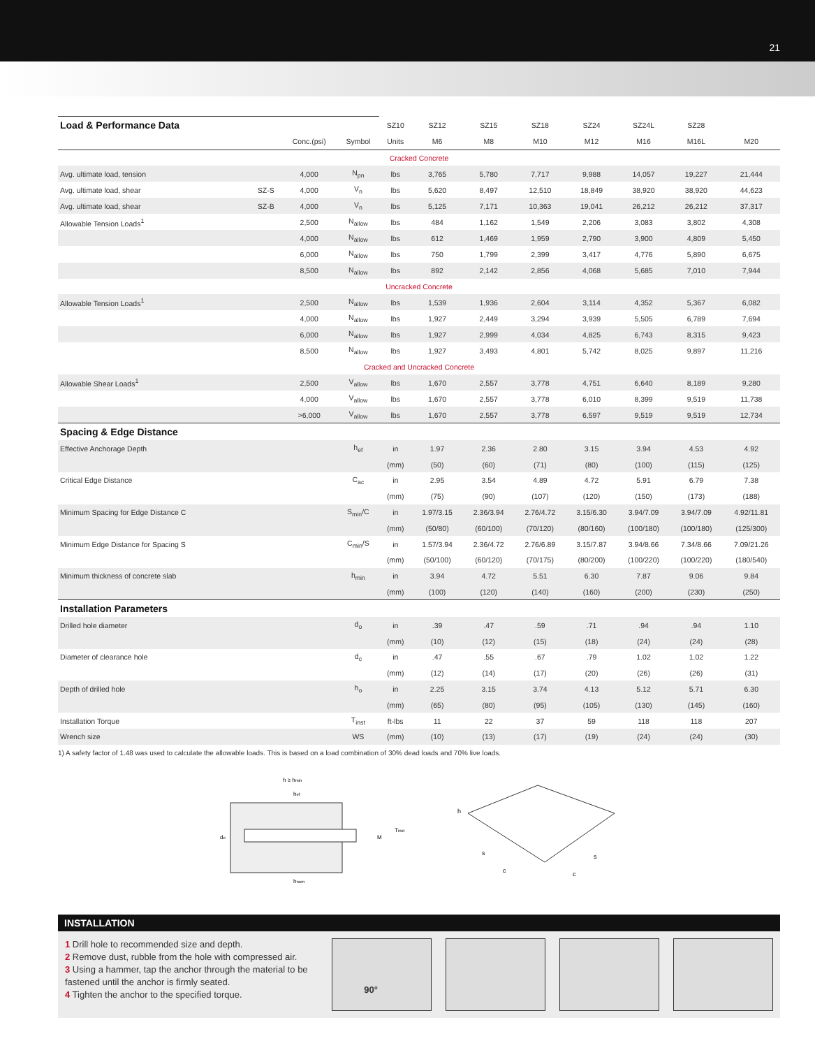21
| Load & Performance Data | | | | SZ10 | SZ12 | SZ15 | SZ18 | SZ24 | SZ24L | SZ28 | |
| | | Conc.(psi) | Symbol | Units | M6 | M8 | M10 | M12 | M16 | M16L | M20 |
| Cracked Concrete | | | | | | | | | | | |
| Avg. ultimate load, tension | | 4,000 | N<sub>pn</sub> | lbs | 3,765 | 5,780 | 7,717 | 9,988 | 14,057 | 19,227 | 21,444 |
| Avg. ultimate load, shear | SZ-S | 4,000 | V<sub>n</sub> | lbs | 5,620 | 8,497 | 12,510 | 18,849 | 38,920 | 38,920 | 44,623 |
| Avg. ultimate load, shear | SZ-B | 4,000 | V<sub>n</sub> | lbs | 5,125 | 7,171 | 10,363 | 19,041 | 26,212 | 26,212 | 37,317 |
| Allowable Tension Loads<sup>1</sup> | | 2,500 | N<sub>allow</sub> | lbs | 484 | 1,162 | 1,549 | 2,206 | 3,083 | 3,802 | 4,308 |
| | | 4,000 | N<sub>allow</sub> | lbs | 612 | 1,469 | 1,959 | 2,790 | 3,900 | 4,809 | 5,450 |
| | | 6,000 | N<sub>allow</sub> | lbs | 750 | 1,799 | 2,399 | 3,417 | 4,776 | 5,890 | 6,675 |
| | | 8,500 | N<sub>allow</sub> | lbs | 892 | 2,142 | 2,856 | 4,068 | 5,685 | 7,010 | 7,944 |
| Uncracked Concrete | | | | | | | | | | | |
| Allowable Tension Loads<sup>1</sup> | | 2,500 | N<sub>allow</sub> | lbs | 1,539 | 1,936 | 2,604 | 3,114 | 4,352 | 5,367 | 6,082 |
| | | 4,000 | N<sub>allow</sub> | lbs | 1,927 | 2,449 | 3,294 | 3,939 | 5,505 | 6,789 | 7,694 |
| | | 6,000 | N<sub>allow</sub> | lbs | 1,927 | 2,999 | 4,034 | 4,825 | 6,743 | 8,315 | 9,423 |
| | | 8,500 | N<sub>allow</sub> | lbs | 1,927 | 3,493 | 4,801 | 5,742 | 8,025 | 9,897 | 11,216 |
| Cracked and Uncracked Concrete | | | | | | | | | | | |
| Allowable Shear Loads<sup>1</sup> | | 2,500 | V<sub>allow</sub> | lbs | 1,670 | 2,557 | 3,778 | 4,751 | 6,640 | 8,189 | 9,280 |
| | | 4,000 | V<sub>allow</sub> | lbs | 1,670 | 2,557 | 3,778 | 6,010 | 8,399 | 9,519 | 11,738 |
| | | >6,000 | V<sub>allow</sub> | lbs | 1,670 | 2,557 | 3,778 | 6,597 | 9,519 | 9,519 | 12,734 |
| Spacing & Edge Distance | | | | | | | | | | | |
| Effective Anchorage Depth | | | h<sub>ef</sub> | in | 1.97 | 2.36 | 2.80 | 3.15 | 3.94 | 4.53 | 4.92 |
| | | | | (mm) | (50) | (60) | (71) | (80) | (100) | (115) | (125) |
| Critical Edge Distance | | | C<sub>ac</sub> | in | 2.95 | 3.54 | 4.89 | 4.72 | 5.91 | 6.79 | 7.38 |
| | | | | (mm) | (75) | (90) | (107) | (120) | (150) | (173) | (188) |
| Minimum Spacing for Edge Distance C | | | S<sub>min</sub>/C | in | 1.97/3.15 | 2.36/3.94 | 2.76/4.72 | 3.15/6.30 | 3.94/7.09 | 3.94/7.09 | 4.92/11.81 |
| | | | | (mm) | (50/80) | (60/100) | (70/120) | (80/160) | (100/180) | (100/180) | (125/300) |
| Minimum Edge Distance for Spacing S | | | C<sub>min</sub>/S | in | 1.57/3.94 | 2.36/4.72 | 2.76/6.89 | 3.15/7.87 | 3.94/8.66 | 7.34/8.66 | 7.09/21.26 |
| | | | | (mm) | (50/100) | (60/120) | (70/175) | (80/200) | (100/220) | (100/220) | (180/540) |
| Minimum thickness of concrete slab | | | h<sub>min</sub> | in | 3.94 | 4.72 | 5.51 | 6.30 | 7.87 | 9.06 | 9.84 |
| | | | | (mm) | (100) | (120) | (140) | (160) | (200) | (230) | (250) |
| Installation Parameters | | | | | | | | | | | |
| Drilled hole diameter | | | d<sub>o</sub> | in | .39 | .47 | .59 | .71 | .94 | .94 | 1.10 |
| | | | | (mm) | (10) | (12) | (15) | (18) | (24) | (24) | (28) |
| Diameter of clearance hole | | | d<sub>c</sub> | in | .47 | .55 | .67 | .79 | 1.02 | 1.02 | 1.22 |
| | | | | (mm) | (12) | (14) | (17) | (20) | (26) | (26) | (31) |
| Depth of drilled hole | | | h<sub>o</sub> | in | 2.25 | 3.15 | 3.74 | 4.13 | 5.12 | 5.71 | 6.30 |
| | | | | (mm) | (65) | (80) | (95) | (105) | (130) | (145) | (160) |
| Installation Torque | | | T<sub>inst</sub> | ft-lbs | 11 | 22 | 37 | 59 | 118 | 118 | 207 |
| Wrench size | | | WS | (mm) | (10) | (13) | (17) | (19) | (24) | (24) | (30) |
1) A safety factor of 1.48 was used to calculate the allowable loads. This is based on a load combination of 30% dead loads and 70% live loads.
h ≥ hmin
hef
do
M
Tinst
hnom
h
s
s
c
c
INSTALLATION
1 Drill hole to recommended size and depth.
2 Remove dust, rubble from the hole with compressed air.
3 Using a hammer, tap the anchor through the material to be fastened until the anchor is firmly seated.
4 Tighten the anchor to the specified torque.
90°